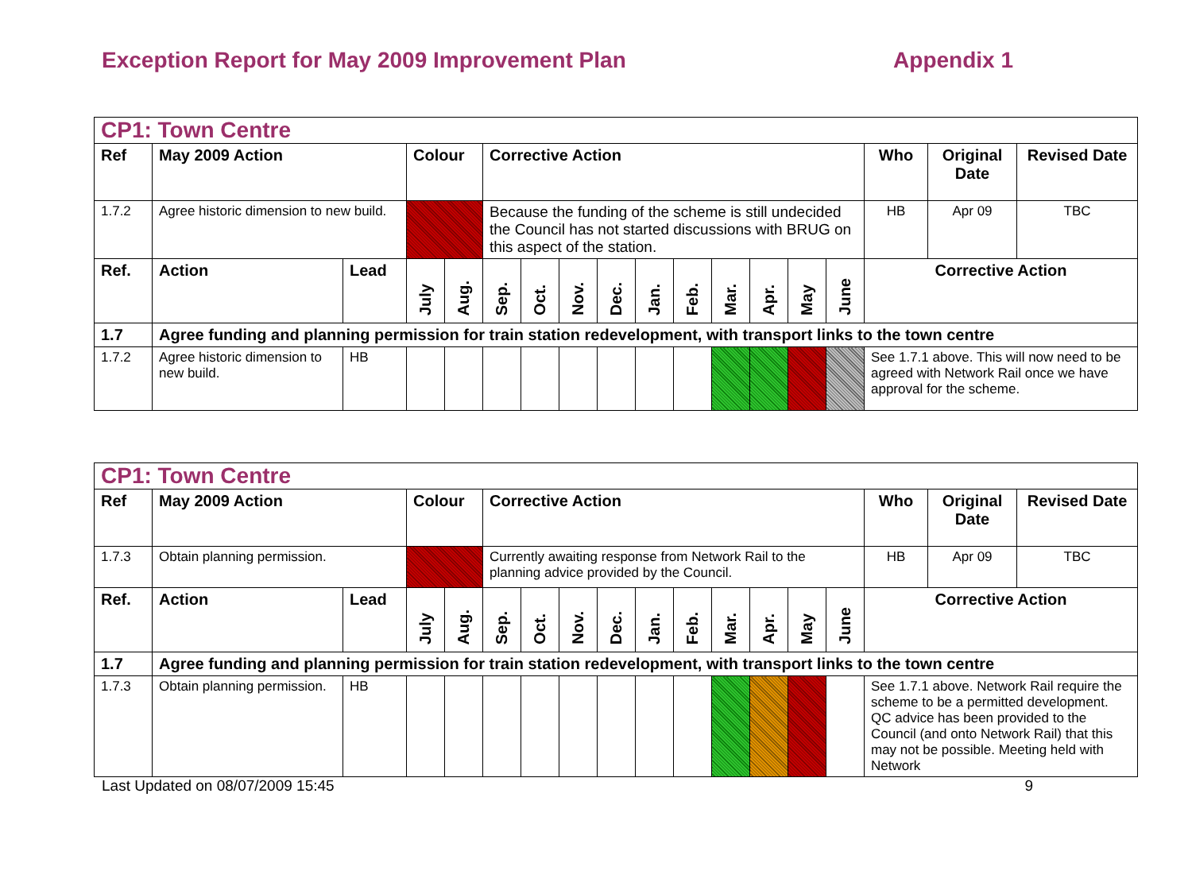Exception Report for May 2009 Improvement Plan Appendix 1
| CP1: Town Centre | | | | | | | | | | | | | | | | | |
| Ref | May 2009 Action | | Colour | | Corrective Action | | | | | | | | | | Who | Original Date | Revised Date |
| 1.7.2 | Agree historic dimension to new build. | | | | Because the funding of the scheme is still undecided the Council has not started discussions with BRUG on this aspect of the station. | | | | | | | | | | HB | Apr 09 | TBC |
| Ref. | Action | Lead | July | Aug. | Sep. | Oct. | Nov. | Dec. | Jan. | Feb. | Mar. | Apr. | May | June | Corrective Action | | |
| 1.7 | Agree funding and planning permission for train station redevelopment, with transport links to the town centre | | | | | | | | | | | | | | | | |
| 1.7.2 | Agree historic dimension to new build. | HB | | | | | | | | | | | | | See 1.7.1 above. This will now need to be agreed with Network Rail once we have approval for the scheme. | | |
| CP1: Town Centre | | | | | | | | | | | | | | | | | |
| Ref | May 2009 Action | | Colour | | Corrective Action | | | | | | | | | | Who | Original Date | Revised Date |
| 1.7.3 | Obtain planning permission. | | | | Currently awaiting response from Network Rail to the planning advice provided by the Council. | | | | | | | | | | HB | Apr 09 | TBC |
| Ref. | Action | Lead | July | Aug. | Sep. | Oct. | Nov. | Dec. | Jan. | Feb. | Mar. | Apr. | May | June | Corrective Action | | |
| 1.7 | Agree funding and planning permission for train station redevelopment, with transport links to the town centre | | | | | | | | | | | | | | | | |
| 1.7.3 | Obtain planning permission. | HB | | | | | | | | | | | | | See 1.7.1 above. Network Rail require the scheme to be a permitted development. QC advice has been provided to the Council (and onto Network Rail) that this may not be possible. Meeting held with Network | | |
Last Updated on 08/07/2009 15:45 9